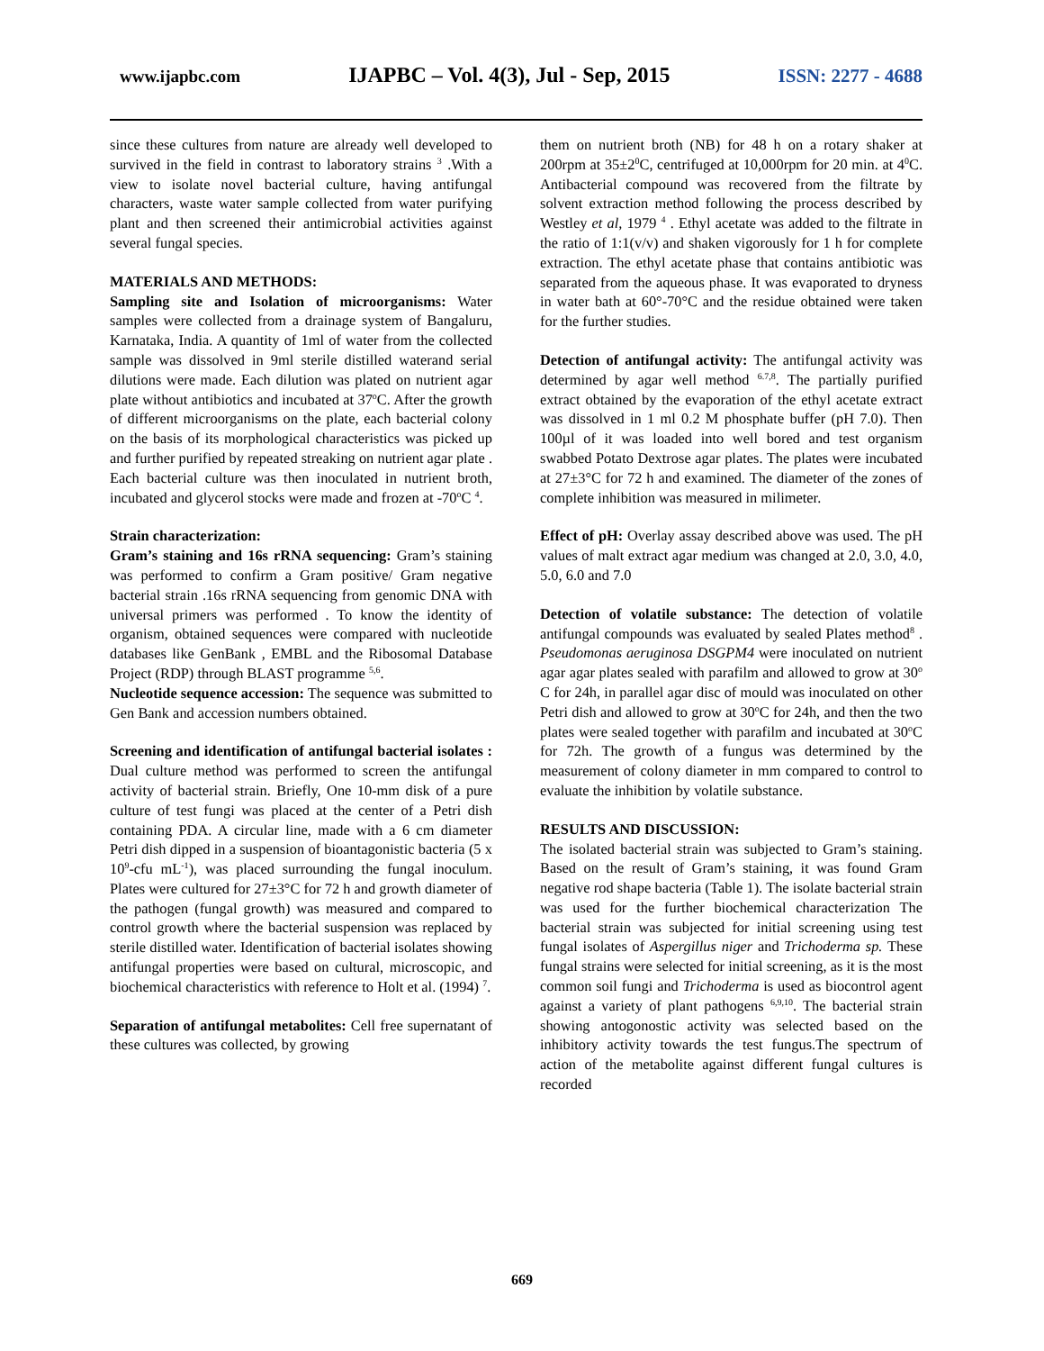www.ijapbc.com IJAPBC – Vol. 4(3), Jul - Sep, 2015 ISSN: 2277 - 4688
since these cultures from nature are already well developed to survived in the field in contrast to laboratory strains <sup>3</sup> .With a view to isolate novel bacterial culture, having antifungal characters, waste water sample collected from water purifying plant and then screened their antimicrobial activities against several fungal species.
MATERIALS AND METHODS:
Sampling site and Isolation of microorganisms: Water samples were collected from a drainage system of Bangaluru, Karnataka, India. A quantity of 1ml of water from the collected sample was dissolved in 9ml sterile distilled waterand serial dilutions were made. Each dilution was plated on nutrient agar plate without antibiotics and incubated at 37<sup>o</sup>C. After the growth of different microorganisms on the plate, each bacterial colony on the basis of its morphological characteristics was picked up and further purified by repeated streaking on nutrient agar plate . Each bacterial culture was then inoculated in nutrient broth, incubated and glycerol stocks were made and frozen at -70<sup>o</sup>C <sup>4</sup>.
Strain characterization:
Gram’s staining and 16s rRNA sequencing: Gram’s staining was performed to confirm a Gram positive/ Gram negative bacterial strain .16s rRNA sequencing from genomic DNA with universal primers was performed . To know the identity of organism, obtained sequences were compared with nucleotide databases like GenBank , EMBL and the Ribosomal Database Project (RDP) through BLAST programme <sup>5,6</sup>.
Nucleotide sequence accession: The sequence was submitted to Gen Bank and accession numbers obtained.
Screening and identification of antifungal bacterial isolates : Dual culture method was performed to screen the antifungal activity of bacterial strain. Briefly, One 10-mm disk of a pure culture of test fungi was placed at the center of a Petri dish containing PDA. A circular line, made with a 6 cm diameter Petri dish dipped in a suspension of bioantagonistic bacteria (5 x 10<sup>9</sup>-cfu mL<sup>-1</sup>), was placed surrounding the fungal inoculum. Plates were cultured for 27±3°C for 72 h and growth diameter of the pathogen (fungal growth) was measured and compared to control growth where the bacterial suspension was replaced by sterile distilled water. Identification of bacterial isolates showing antifungal properties were based on cultural, microscopic, and biochemical characteristics with reference to Holt et al. (1994) <sup>7</sup>.
Separation of antifungal metabolites: Cell free supernatant of these cultures was collected, by growing
them on nutrient broth (NB) for 48 h on a rotary shaker at 200rpm at 35±2<sup>0</sup>C, centrifuged at 10,000rpm for 20 min. at 4<sup>0</sup>C. Antibacterial compound was recovered from the filtrate by solvent extraction method following the process described by Westley et al, 1979 <sup>4</sup> . Ethyl acetate was added to the filtrate in the ratio of 1:1(v/v) and shaken vigorously for 1 h for complete extraction. The ethyl acetate phase that contains antibiotic was separated from the aqueous phase. It was evaporated to dryness in water bath at 60°-70°C and the residue obtained were taken for the further studies.
Detection of antifungal activity: The antifungal activity was determined by agar well method <sup>6.7,8</sup>. The partially purified extract obtained by the evaporation of the ethyl acetate extract was dissolved in 1 ml 0.2 M phosphate buffer (pH 7.0). Then 100µl of it was loaded into well bored and test organism swabbed Potato Dextrose agar plates. The plates were incubated at 27±3°C for 72 h and examined. The diameter of the zones of complete inhibition was measured in milimeter.
Effect of pH: Overlay assay described above was used. The pH values of malt extract agar medium was changed at 2.0, 3.0, 4.0, 5.0, 6.0 and 7.0
Detection of volatile substance: The detection of volatile antifungal compounds was evaluated by sealed Plates method<sup>8</sup> . Pseudomonas aeruginosa DSGPM4 were inoculated on nutrient agar agar plates sealed with parafilm and allowed to grow at 30<sup>o</sup> C for 24h, in parallel agar disc of mould was inoculated on other Petri dish and allowed to grow at 30<sup>o</sup>C for 24h, and then the two plates were sealed together with parafilm and incubated at 30<sup>o</sup>C for 72h. The growth of a fungus was determined by the measurement of colony diameter in mm compared to control to evaluate the inhibition by volatile substance.
RESULTS AND DISCUSSION:
The isolated bacterial strain was subjected to Gram’s staining. Based on the result of Gram’s staining, it was found Gram negative rod shape bacteria (Table 1). The isolate bacterial strain was used for the further biochemical characterization The bacterial strain was subjected for initial screening using test fungal isolates of Aspergillus niger and Trichoderma sp. These fungal strains were selected for initial screening, as it is the most common soil fungi and Trichoderma is used as biocontrol agent against a variety of plant pathogens <sup>6,9,10</sup>. The bacterial strain showing antogonostic activity was selected based on the inhibitory activity towards the test fungus.The spectrum of action of the metabolite against different fungal cultures is recorded
669